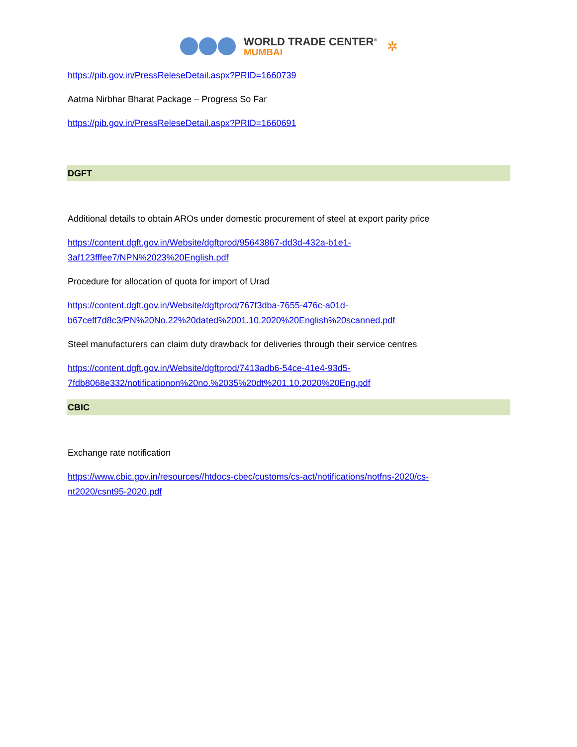WORLD TRADE CENTER<sup>®</sup>
MUMBAI
✲
https://pib.gov.in/PressReleseDetail.aspx?PRID=1660739
Aatma Nirbhar Bharat Package – Progress So Far
https://pib.gov.in/PressReleseDetail.aspx?PRID=1660691
DGFT
Additional details to obtain AROs under domestic procurement of steel at export parity price
https://content.dgft.gov.in/Website/dgftprod/95643867-dd3d-432a-b1e1-
3af123fffee7/NPN%2023%20English.pdf
Procedure for allocation of quota for import of Urad
https://content.dgft.gov.in/Website/dgftprod/767f3dba-7655-476c-a01d-
b67ceff7d8c3/PN%20No.22%20dated%2001.10.2020%20English%20scanned.pdf
Steel manufacturers can claim duty drawback for deliveries through their service centres
https://content.dgft.gov.in/Website/dgftprod/7413adb6-54ce-41e4-93d5-
7fdb8068e332/notificationon%20no.%2035%20dt%201.10.2020%20Eng.pdf
CBIC
Exchange rate notification
https://www.cbic.gov.in/resources//htdocs-cbec/customs/cs-act/notifications/notfns-2020/cs-
nt2020/csnt95-2020.pdf